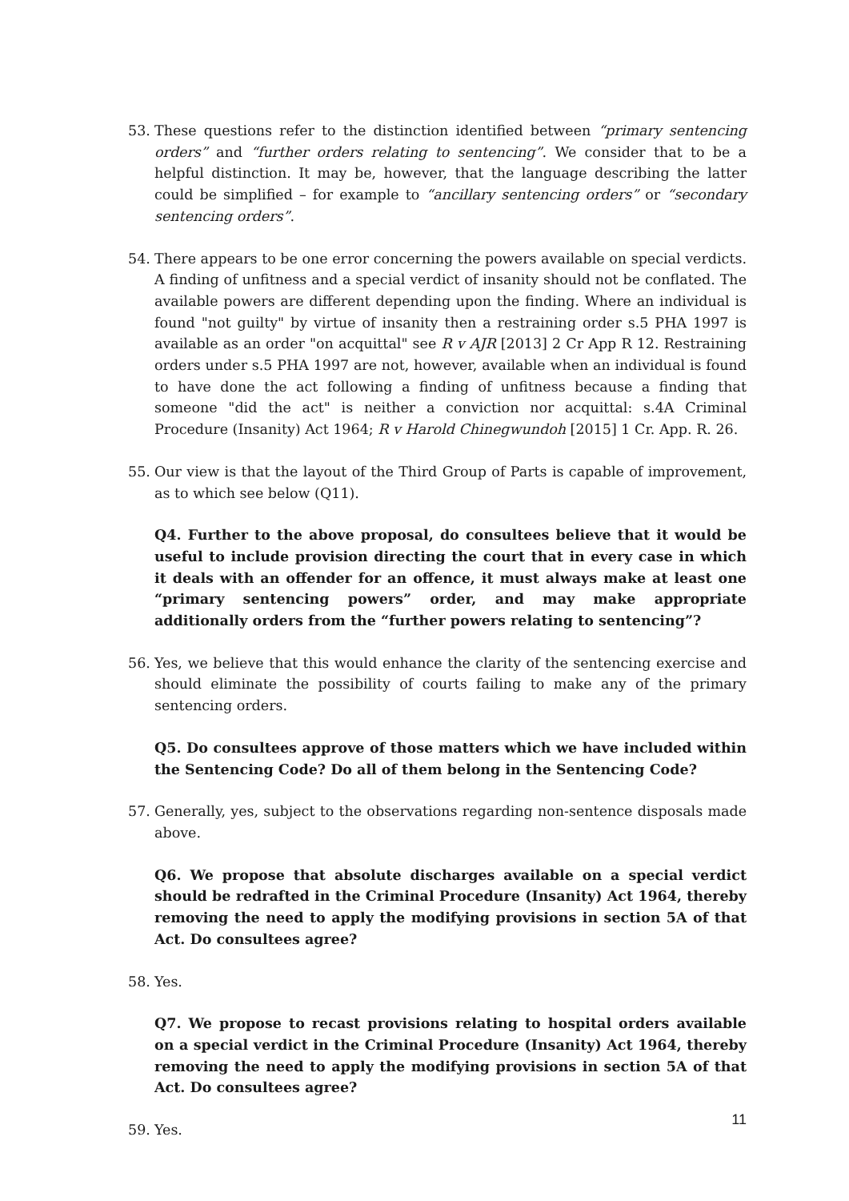53. These questions refer to the distinction identified between “primary sentencing orders” and “further orders relating to sentencing”. We consider that to be a helpful distinction. It may be, however, that the language describing the latter could be simplified – for example to “ancillary sentencing orders” or “secondary sentencing orders”.
54. There appears to be one error concerning the powers available on special verdicts. A finding of unfitness and a special verdict of insanity should not be conflated. The available powers are different depending upon the finding. Where an individual is found "not guilty" by virtue of insanity then a restraining order s.5 PHA 1997 is available as an order "on acquittal" see R v AJR [2013] 2 Cr App R 12. Restraining orders under s.5 PHA 1997 are not, however, available when an individual is found to have done the act following a finding of unfitness because a finding that someone "did the act" is neither a conviction nor acquittal: s.4A Criminal Procedure (Insanity) Act 1964; R v Harold Chinegwundoh [2015] 1 Cr. App. R. 26.
55. Our view is that the layout of the Third Group of Parts is capable of improvement, as to which see below (Q11).
Q4. Further to the above proposal, do consultees believe that it would be useful to include provision directing the court that in every case in which it deals with an offender for an offence, it must always make at least one “primary sentencing powers” order, and may make appropriate additionally orders from the “further powers relating to sentencing”?
56. Yes, we believe that this would enhance the clarity of the sentencing exercise and should eliminate the possibility of courts failing to make any of the primary sentencing orders.
Q5. Do consultees approve of those matters which we have included within the Sentencing Code? Do all of them belong in the Sentencing Code?
57. Generally, yes, subject to the observations regarding non-sentence disposals made above.
Q6. We propose that absolute discharges available on a special verdict should be redrafted in the Criminal Procedure (Insanity) Act 1964, thereby removing the need to apply the modifying provisions in section 5A of that Act. Do consultees agree?
58. Yes.
Q7. We propose to recast provisions relating to hospital orders available on a special verdict in the Criminal Procedure (Insanity) Act 1964, thereby removing the need to apply the modifying provisions in section 5A of that Act. Do consultees agree?
59. Yes.
11